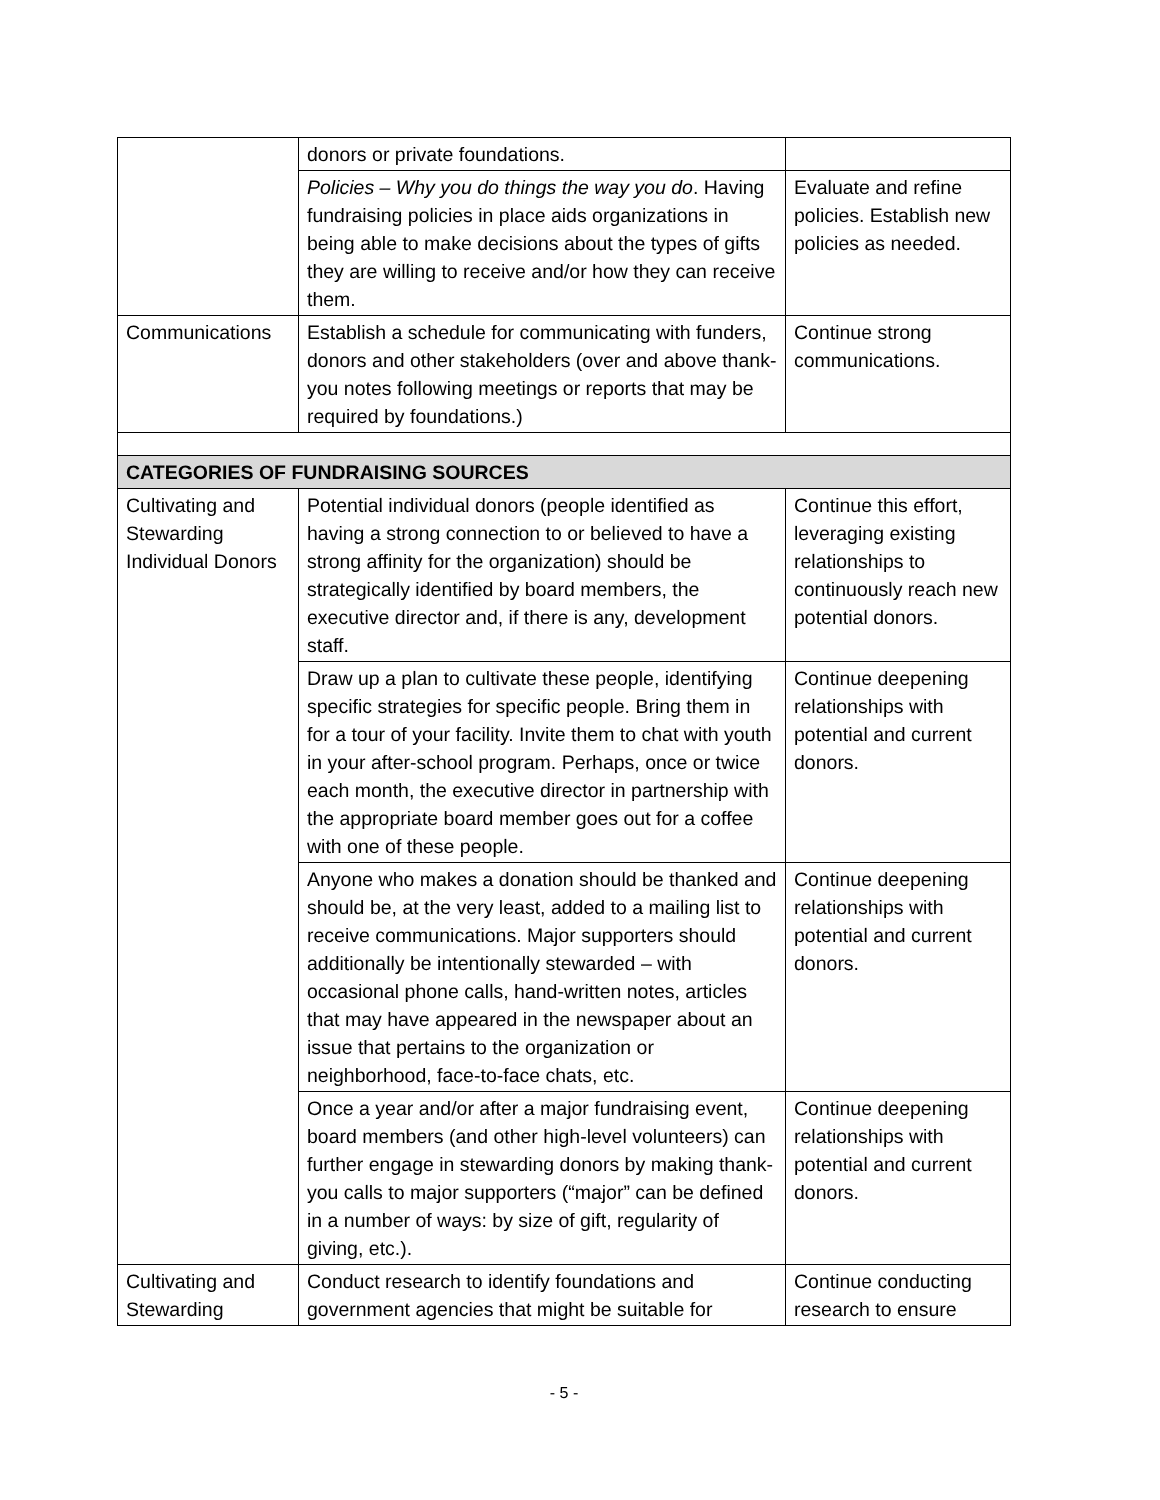| | donors or private foundations. | |
| | Policies – Why you do things the way you do . Having fundraising policies in place aids organizations in being able to make decisions about the types of gifts they are willing to receive and/or how they can receive them. | Evaluate and refine policies. Establish new policies as needed. |
| Communications | Establish a schedule for communicating with funders, donors and other stakeholders (over and above thank-you notes following meetings or reports that may be required by foundations.) | Continue strong communications. |
| CATEGORIES OF FUNDRAISING SOURCES | | |
| Cultivating and Stewarding Individual Donors | Potential individual donors (people identified as having a strong connection to or believed to have a strong affinity for the organization) should be strategically identified by board members, the executive director and, if there is any, development staff. | Continue this effort, leveraging existing relationships to continuously reach new potential donors. |
| | Draw up a plan to cultivate these people, identifying specific strategies for specific people. Bring them in for a tour of your facility. Invite them to chat with youth in your after-school program. Perhaps, once or twice each month, the executive director in partnership with the appropriate board member goes out for a coffee with one of these people. | Continue deepening relationships with potential and current donors. |
| | Anyone who makes a donation should be thanked and should be, at the very least, added to a mailing list to receive communications. Major supporters should additionally be intentionally stewarded – with occasional phone calls, hand-written notes, articles that may have appeared in the newspaper about an issue that pertains to the organization or neighborhood, face-to-face chats, etc. | Continue deepening relationships with potential and current donors. |
| | Once a year and/or after a major fundraising event, board members (and other high-level volunteers) can further engage in stewarding donors by making thank-you calls to major supporters (“major” can be defined in a number of ways: by size of gift, regularity of giving, etc.). | Continue deepening relationships with potential and current donors. |
| Cultivating and Stewarding | Conduct research to identify foundations and government agencies that might be suitable for | Continue conducting research to ensure |
- 5 -